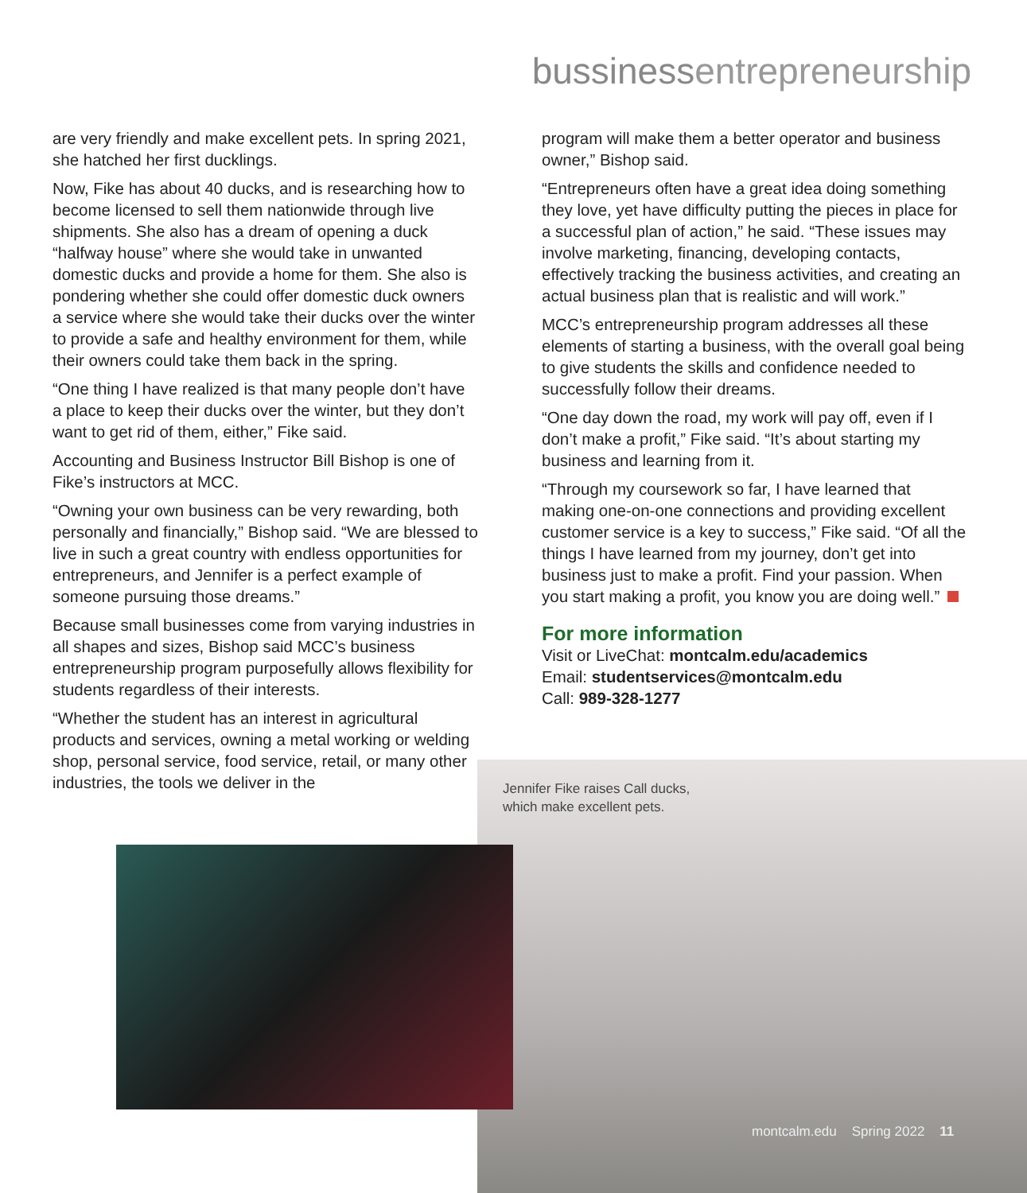bussinessentrepreneurship
are very friendly and make excellent pets. In spring 2021, she hatched her first ducklings.
Now, Fike has about 40 ducks, and is researching how to become licensed to sell them nationwide through live shipments. She also has a dream of opening a duck “halfway house” where she would take in unwanted domestic ducks and provide a home for them. She also is pondering whether she could offer domestic duck owners a service where she would take their ducks over the winter to provide a safe and healthy environment for them, while their owners could take them back in the spring.
“One thing I have realized is that many people don’t have a place to keep their ducks over the winter, but they don’t want to get rid of them, either,” Fike said.
Accounting and Business Instructor Bill Bishop is one of Fike’s instructors at MCC.
“Owning your own business can be very rewarding, both personally and financially,” Bishop said. “We are blessed to live in such a great country with endless opportunities for entrepreneurs, and Jennifer is a perfect example of someone pursuing those dreams.”
Because small businesses come from varying industries in all shapes and sizes, Bishop said MCC’s business entrepreneurship program purposefully allows flexibility for students regardless of their interests.
“Whether the student has an interest in agricultural products and services, owning a metal working or welding shop, personal service, food service, retail, or many other industries, the tools we deliver in the
program will make them a better operator and business owner,” Bishop said.
“Entrepreneurs often have a great idea doing something they love, yet have difficulty putting the pieces in place for a successful plan of action,” he said. “These issues may involve marketing, financing, developing contacts, effectively tracking the business activities, and creating an actual business plan that is realistic and will work.”
MCC’s entrepreneurship program addresses all these elements of starting a business, with the overall goal being to give students the skills and confidence needed to successfully follow their dreams.
“One day down the road, my work will pay off, even if I don’t make a profit,” Fike said. “It’s about starting my business and learning from it.
“Through my coursework so far, I have learned that making one-on-one connections and providing excellent customer service is a key to success,” Fike said. “Of all the things I have learned from my journey, don’t get into business just to make a profit. Find your passion. When you start making a profit, you know you are doing well.”
For more information
Visit or LiveChat: montcalm.edu/academics
Email: studentservices@montcalm.edu
Call: 989-328-1277
Jennifer Fike raises Call ducks,
which make excellent pets.
montcalm.edu Spring 2022 11